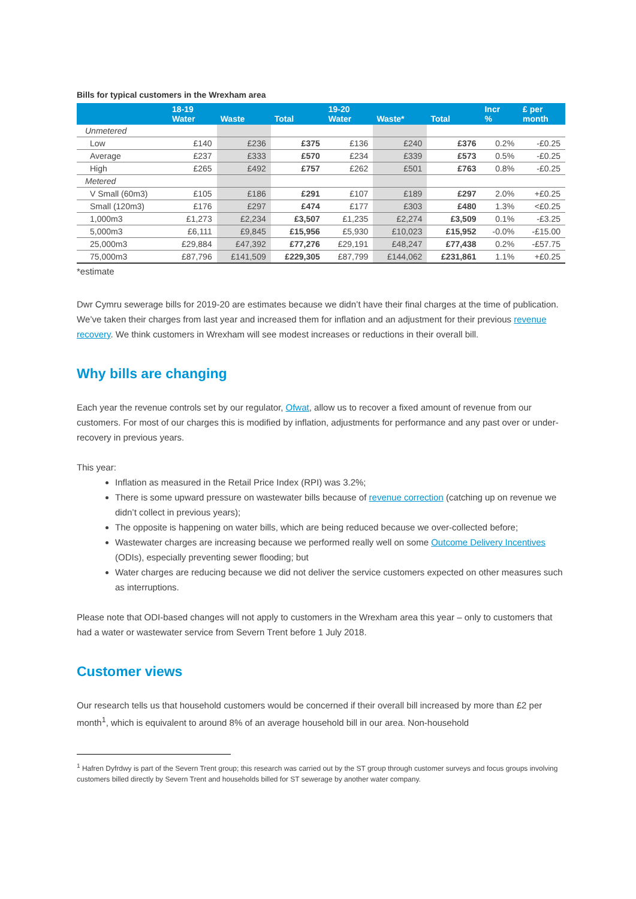Bills for typical customers in the Wrexham area
| | 18-19 Water | Waste | Total | 19-20 Water | Waste* | Total | Incr % | £ per month |
| --- | --- | --- | --- | --- | --- | --- | --- | --- |
| Unmetered | | | | | | | | |
| Low | £140 | £236 | £375 | £136 | £240 | £376 | 0.2% | -£0.25 |
| Average | £237 | £333 | £570 | £234 | £339 | £573 | 0.5% | -£0.25 |
| High | £265 | £492 | £757 | £262 | £501 | £763 | 0.8% | -£0.25 |
| Metered | | | | | | | | |
| V Small (60m3) | £105 | £186 | £291 | £107 | £189 | £297 | 2.0% | +£0.25 |
| Small (120m3) | £176 | £297 | £474 | £177 | £303 | £480 | 1.3% | <£0.25 |
| 1,000m3 | £1,273 | £2,234 | £3,507 | £1,235 | £2,274 | £3,509 | 0.1% | -£3.25 |
| 5,000m3 | £6,111 | £9,845 | £15,956 | £5,930 | £10,023 | £15,952 | -0.0% | -£15.00 |
| 25,000m3 | £29,884 | £47,392 | £77,276 | £29,191 | £48,247 | £77,438 | 0.2% | -£57.75 |
| 75,000m3 | £87,796 | £141,509 | £229,305 | £87,799 | £144,062 | £231,861 | 1.1% | +£0.25 |
*estimate
Dwr Cymru sewerage bills for 2019-20 are estimates because we didn’t have their final charges at the time of publication. We’ve taken their charges from last year and increased them for inflation and an adjustment for their previous revenue recovery. We think customers in Wrexham will see modest increases or reductions in their overall bill.
Why bills are changing
Each year the revenue controls set by our regulator, Ofwat, allow us to recover a fixed amount of revenue from our customers. For most of our charges this is modified by inflation, adjustments for performance and any past over or under-recovery in previous years.
This year:
Inflation as measured in the Retail Price Index (RPI) was 3.2%;
There is some upward pressure on wastewater bills because of revenue correction (catching up on revenue we didn’t collect in previous years);
The opposite is happening on water bills, which are being reduced because we over-collected before;
Wastewater charges are increasing because we performed really well on some Outcome Delivery Incentives (ODIs), especially preventing sewer flooding; but
Water charges are reducing because we did not deliver the service customers expected on other measures such as interruptions.
Please note that ODI-based changes will not apply to customers in the Wrexham area this year – only to customers that had a water or wastewater service from Severn Trent before 1 July 2018.
Customer views
Our research tells us that household customers would be concerned if their overall bill increased by more than £2 per month<sup>1</sup>, which is equivalent to around 8% of an average household bill in our area. Non-household
<sup>1</sup> Hafren Dyfrdwy is part of the Severn Trent group; this research was carried out by the ST group through customer surveys and focus groups involving customers billed directly by Severn Trent and households billed for ST sewerage by another water company.